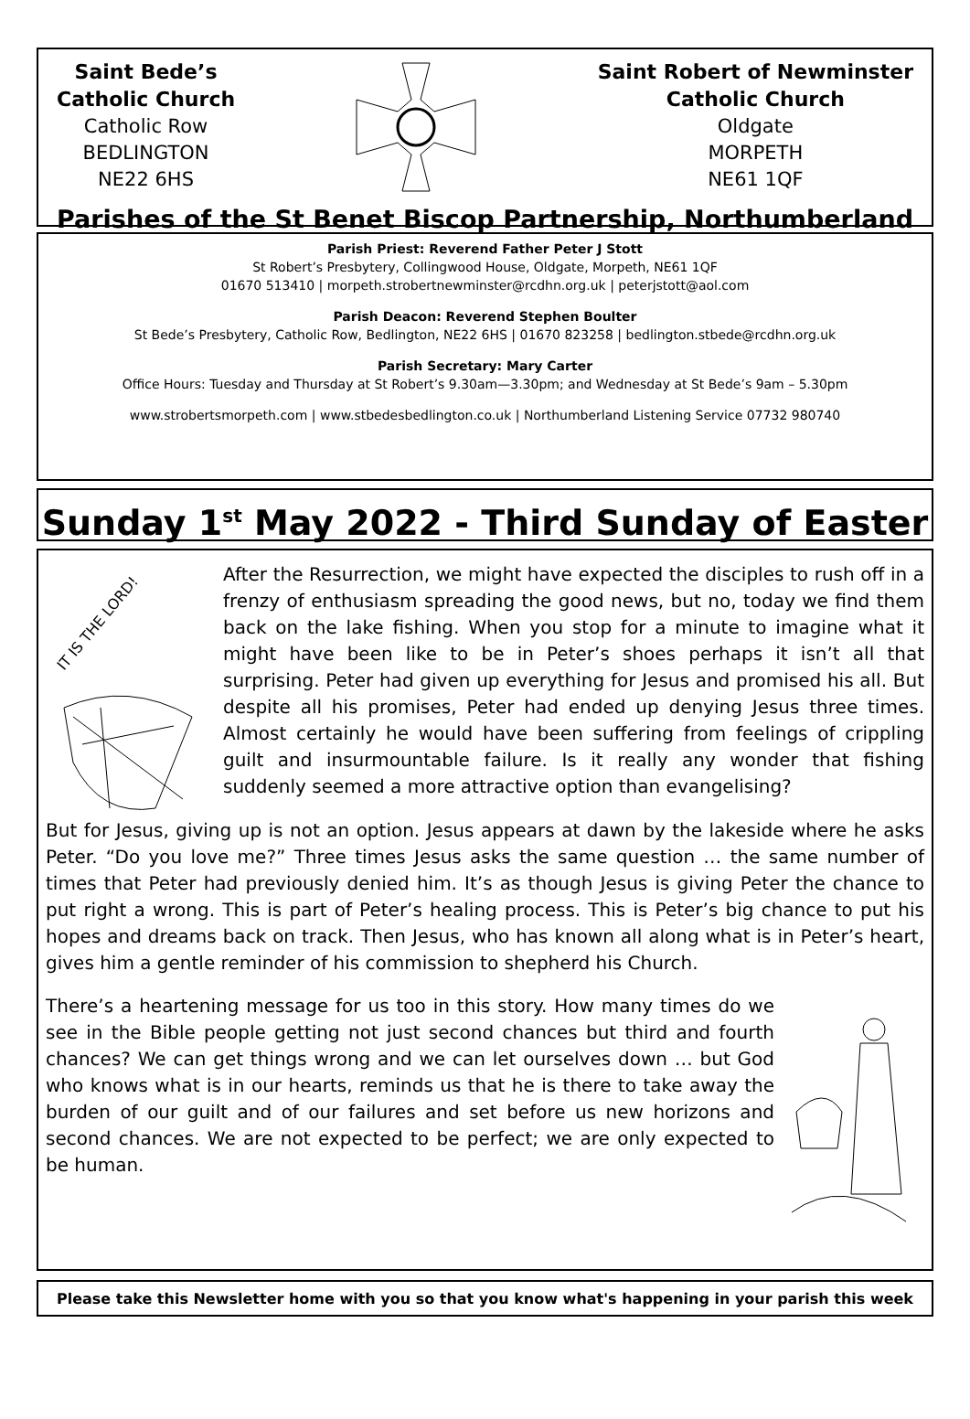Saint Bede’s
Catholic Church
Catholic Row
BEDLINGTON
NE22 6HS
Saint Robert of Newminster
Catholic Church
Oldgate
MORPETH
NE61 1QF
Parishes of the St Benet Biscop Partnership, Northumberland
Parish Priest: Reverend Father Peter J Stott
St Robert’s Presbytery, Collingwood House, Oldgate, Morpeth, NE61 1QF
01670 513410 | morpeth.strobertnewminster@rcdhn.org.uk | peterjstott@aol.com
Parish Deacon: Reverend Stephen Boulter
St Bede’s Presbytery, Catholic Row, Bedlington, NE22 6HS | 01670 823258 | bedlington.stbede@rcdhn.org.uk
Parish Secretary: Mary Carter
Office Hours: Tuesday and Thursday at St Robert’s 9.30am—3.30pm; and Wednesday at St Bede’s 9am – 5.30pm
www.strobertsmorpeth.com | www.stbedesbedlington.co.uk | Northumberland Listening Service 07732 980740
Sunday 1<sup>st</sup> May 2022 - Third Sunday of Easter
IT IS THE LORD!
After the Resurrection, we might have expected the disciples to rush off in a frenzy of enthusiasm spreading the good news, but no, today we find them back on the lake fishing. When you stop for a minute to imagine what it might have been like to be in Peter’s shoes perhaps it isn’t all that surprising. Peter had given up everything for Jesus and promised his all. But despite all his promises, Peter had ended up denying Jesus three times. Almost certainly he would have been suffering from feelings of crippling guilt and insurmountable failure. Is it really any wonder that fishing suddenly seemed a more attractive option than evangelising?
But for Jesus, giving up is not an option. Jesus appears at dawn by the lakeside where he asks Peter. “Do you love me?” Three times Jesus asks the same question … the same number of times that Peter had previously denied him. It’s as though Jesus is giving Peter the chance to put right a wrong. This is part of Peter’s healing process. This is Peter’s big chance to put his hopes and dreams back on track. Then Jesus, who has known all along what is in Peter’s heart, gives him a gentle reminder of his commission to shepherd his Church.
There’s a heartening message for us too in this story. How many times do we see in the Bible people getting not just second chances but third and fourth chances? We can get things wrong and we can let ourselves down … but God who knows what is in our hearts, reminds us that he is there to take away the burden of our guilt and of our failures and set before us new horizons and second chances. We are not expected to be perfect; we are only expected to be human.
Please take this Newsletter home with you so that you know what's happening in your parish this week